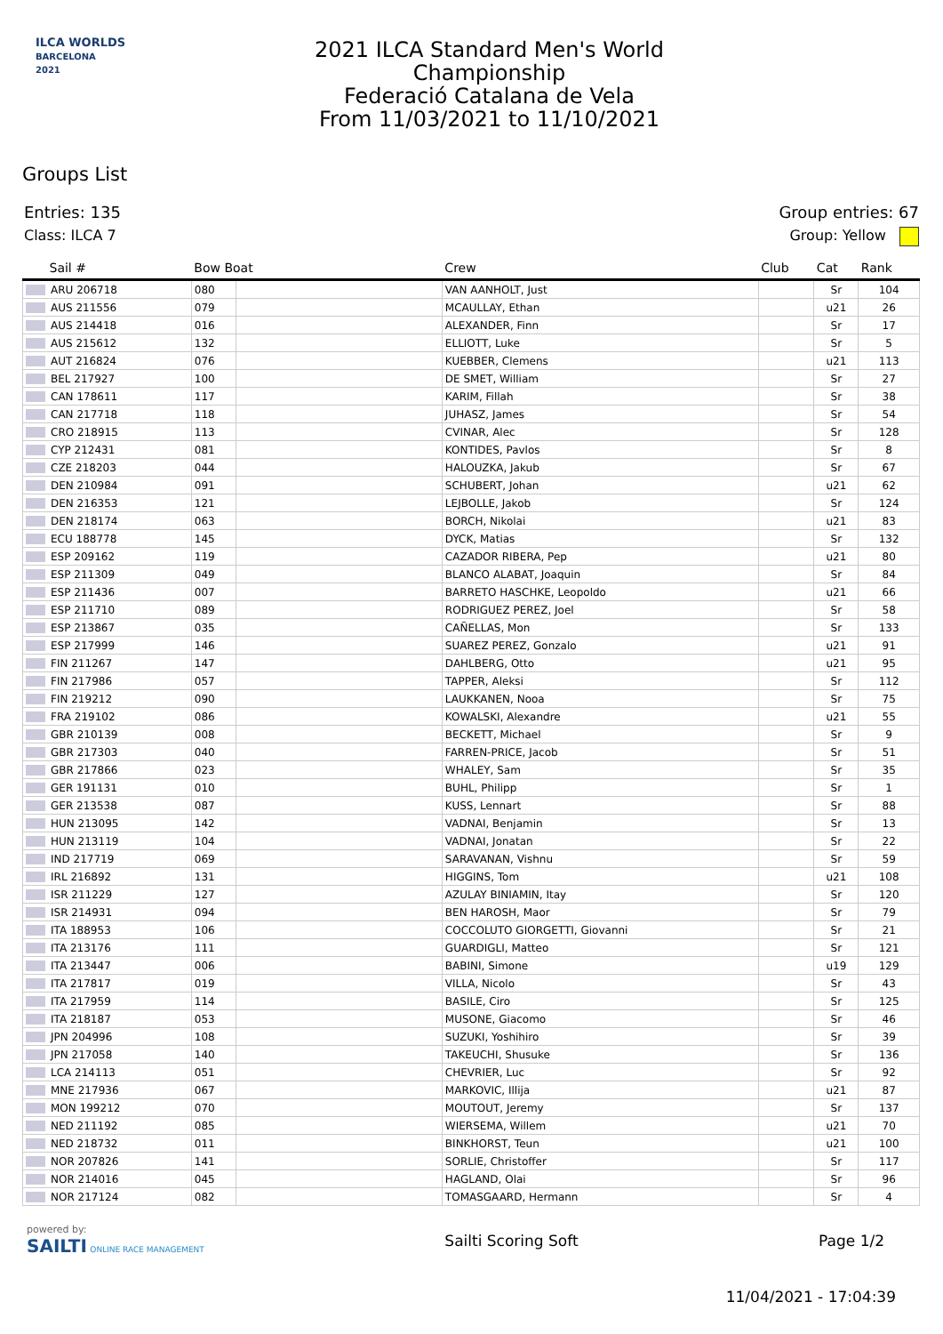ILCA WORLDS
BARCELONA
2021
2021 ILCA Standard Men's World
Championship
Federació Catalana de Vela
From 11/03/2021 to 11/10/2021
Groups List
Entries: 135 Group entries: 67
Class: ILCA 7 Group: Yellow
| Sail # | Bow Boat | | Crew | Club | Cat | Rank |
| --- | --- | --- | --- | --- | --- | --- |
| ARU 206718 | 080 | | VAN AANHOLT, Just | | Sr | 104 |
| AUS 211556 | 079 | | MCAULLAY, Ethan | | u21 | 26 |
| AUS 214418 | 016 | | ALEXANDER, Finn | | Sr | 17 |
| AUS 215612 | 132 | | ELLIOTT, Luke | | Sr | 5 |
| AUT 216824 | 076 | | KUEBBER, Clemens | | u21 | 113 |
| BEL 217927 | 100 | | DE SMET, William | | Sr | 27 |
| CAN 178611 | 117 | | KARIM, Fillah | | Sr | 38 |
| CAN 217718 | 118 | | JUHASZ, James | | Sr | 54 |
| CRO 218915 | 113 | | CVINAR, Alec | | Sr | 128 |
| CYP 212431 | 081 | | KONTIDES, Pavlos | | Sr | 8 |
| CZE 218203 | 044 | | HALOUZKA, Jakub | | Sr | 67 |
| DEN 210984 | 091 | | SCHUBERT, Johan | | u21 | 62 |
| DEN 216353 | 121 | | LEJBOLLE, Jakob | | Sr | 124 |
| DEN 218174 | 063 | | BORCH, Nikolai | | u21 | 83 |
| ECU 188778 | 145 | | DYCK, Matias | | Sr | 132 |
| ESP 209162 | 119 | | CAZADOR RIBERA, Pep | | u21 | 80 |
| ESP 211309 | 049 | | BLANCO ALABAT, Joaquin | | Sr | 84 |
| ESP 211436 | 007 | | BARRETO HASCHKE, Leopoldo | | u21 | 66 |
| ESP 211710 | 089 | | RODRIGUEZ PEREZ, Joel | | Sr | 58 |
| ESP 213867 | 035 | | CAÑELLAS, Mon | | Sr | 133 |
| ESP 217999 | 146 | | SUAREZ PEREZ, Gonzalo | | u21 | 91 |
| FIN 211267 | 147 | | DAHLBERG, Otto | | u21 | 95 |
| FIN 217986 | 057 | | TAPPER, Aleksi | | Sr | 112 |
| FIN 219212 | 090 | | LAUKKANEN, Nooa | | Sr | 75 |
| FRA 219102 | 086 | | KOWALSKI, Alexandre | | u21 | 55 |
| GBR 210139 | 008 | | BECKETT, Michael | | Sr | 9 |
| GBR 217303 | 040 | | FARREN-PRICE, Jacob | | Sr | 51 |
| GBR 217866 | 023 | | WHALEY, Sam | | Sr | 35 |
| GER 191131 | 010 | | BUHL, Philipp | | Sr | 1 |
| GER 213538 | 087 | | KUSS, Lennart | | Sr | 88 |
| HUN 213095 | 142 | | VADNAI, Benjamin | | Sr | 13 |
| HUN 213119 | 104 | | VADNAI, Jonatan | | Sr | 22 |
| IND 217719 | 069 | | SARAVANAN, Vishnu | | Sr | 59 |
| IRL 216892 | 131 | | HIGGINS, Tom | | u21 | 108 |
| ISR 211229 | 127 | | AZULAY BINIAMIN, Itay | | Sr | 120 |
| ISR 214931 | 094 | | BEN HAROSH, Maor | | Sr | 79 |
| ITA 188953 | 106 | | COCCOLUTO GIORGETTI, Giovanni | | Sr | 21 |
| ITA 213176 | 111 | | GUARDIGLI, Matteo | | Sr | 121 |
| ITA 213447 | 006 | | BABINI, Simone | | u19 | 129 |
| ITA 217817 | 019 | | VILLA, Nicolo | | Sr | 43 |
| ITA 217959 | 114 | | BASILE, Ciro | | Sr | 125 |
| ITA 218187 | 053 | | MUSONE, Giacomo | | Sr | 46 |
| JPN 204996 | 108 | | SUZUKI, Yoshihiro | | Sr | 39 |
| JPN 217058 | 140 | | TAKEUCHI, Shusuke | | Sr | 136 |
| LCA 214113 | 051 | | CHEVRIER, Luc | | Sr | 92 |
| MNE 217936 | 067 | | MARKOVIC, Illija | | u21 | 87 |
| MON 199212 | 070 | | MOUTOUT, Jeremy | | Sr | 137 |
| NED 211192 | 085 | | WIERSEMA, Willem | | u21 | 70 |
| NED 218732 | 011 | | BINKHORST, Teun | | u21 | 100 |
| NOR 207826 | 141 | | SORLIE, Christoffer | | Sr | 117 |
| NOR 214016 | 045 | | HAGLAND, Olai | | Sr | 96 |
| NOR 217124 | 082 | | TOMASGAARD, Hermann | | Sr | 4 |
powered by:
SAILTI ONLINE RACE MANAGEMENT
Sailti Scoring Soft Page 1/2
11/04/2021 - 17:04:39